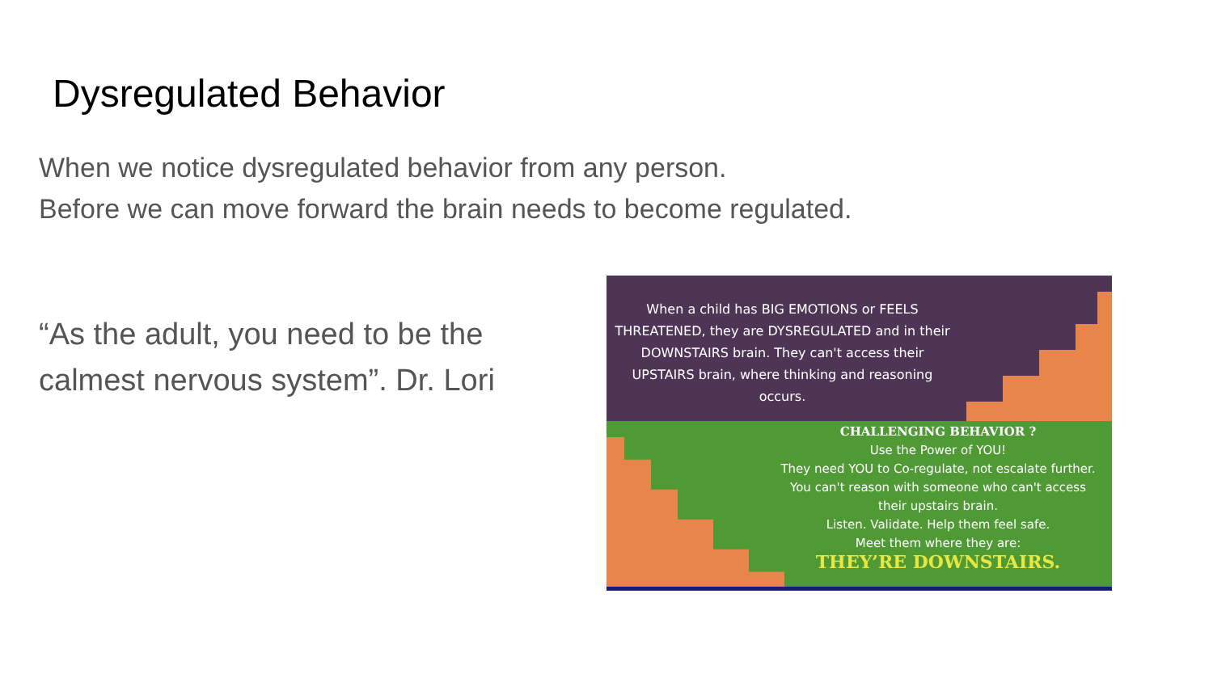Dysregulated Behavior
When we notice dysregulated behavior from any person.
Before we can move forward the brain needs to become regulated.
“As the adult, you need to be the calmest nervous system”. Dr. Lori
When a child has BIG EMOTIONS or FEELS THREATENED, they are DYSREGULATED and in their DOWNSTAIRS brain. They can't access their UPSTAIRS brain, where thinking and reasoning occurs.
CHALLENGING BEHAVIOR ?
Use the Power of YOU!
They need YOU to Co-regulate, not escalate further. You can't reason with someone who can't access their upstairs brain.
Listen. Validate. Help them feel safe.
Meet them where they are:
THEY’RE DOWNSTAIRS.